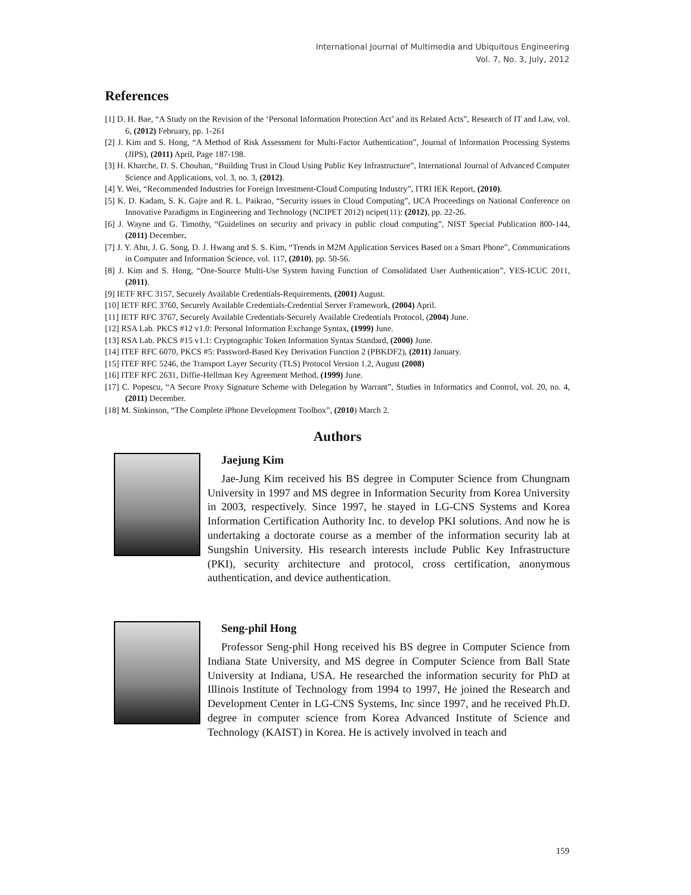International Journal of Multimedia and Ubiquitous Engineering
Vol. 7, No. 3, July, 2012
References
[1] D. H. Bae, “A Study on the Revision of the ‘Personal Information Protection Act’ and its Related Acts”, Research of IT and Law, vol. 6, (2012) February, pp. 1-261
[2] J. Kim and S. Hong, “A Method of Risk Assessment for Multi-Factor Authentication”, Journal of Information Processing Systems (JIPS), (2011) April, Page 187-198.
[3] H. Kharche, D. S. Chouhan, “Building Trust in Cloud Using Public Key Infrastructure”, International Journal of Advanced Computer Science and Applications, vol. 3, no. 3, (2012).
[4] Y. Wei, “Recommended Industries for Foreign Investment-Cloud Computing Industry”, ITRI IEK Report, (2010).
[5] K. D. Kadam, S. K. Gajre and R. L. Paikrao, “Security issues in Cloud Computing”, IJCA Proceedings on National Conference on Innovative Paradigms in Engineering and Technology (NCIPET 2012) ncipet(11): (2012), pp. 22-26.
[6] J. Wayne and G. Timothy, “Guidelines on security and privacy in public cloud computing”, NIST Special Publication 800-144, (2011) December.
[7] J. Y. Ahn, J. G. Song, D. J. Hwang and S. S. Kim, “Trends in M2M Application Services Based on a Smart Phone”, Communications in Computer and Information Science, vol. 117, (2010), pp. 50-56.
[8] J. Kim and S. Hong, “One-Source Multi-Use System having Function of Consolidated User Authentication”, YES-ICUC 2011, (2011).
[9] IETF RFC 3157, Securely Available Credentials-Requirements, (2001) August.
[10] IETF RFC 3760, Securely Available Credentials-Credential Server Framework, (2004) April.
[11] IETF RFC 3767, Securely Available Credentials-Securely Available Credentials Protocol, (2004) June.
[12] RSA Lab. PKCS #12 v1.0: Personal Information Exchange Syntax, (1999) June.
[13] RSA Lab. PKCS #15 v1.1: Cryptographic Token Information Syntax Standard, (2000) June.
[14] ITEF RFC 6070, PKCS #5: Password-Based Key Derivation Function 2 (PBKDF2), (2011) January.
[15] ITEF RFC 5246, the Transport Layer Security (TLS) Protocol Version 1.2, August (2008)
[16] ITEF RFC 2631, Diffie-Hellman Key Agreement Method, (1999) June.
[17] C. Popescu, “A Secure Proxy Signature Scheme with Delegation by Warrant”, Studies in Informatics and Control, vol. 20, no. 4, (2011) December.
[18] M. Sinkinson, “The Complete iPhone Development Toolbox”, (2010) March 2.
Authors
Jaejung Kim
Jae-Jung Kim received his BS degree in Computer Science from Chungnam University in 1997 and MS degree in Information Security from Korea University in 2003, respectively. Since 1997, he stayed in LG-CNS Systems and Korea Information Certification Authority Inc. to develop PKI solutions. And now he is undertaking a doctorate course as a member of the information security lab at Sungshin University. His research interests include Public Key Infrastructure (PKI), security architecture and protocol, cross certification, anonymous authentication, and device authentication.
Seng-phil Hong
Professor Seng-phil Hong received his BS degree in Computer Science from Indiana State University, and MS degree in Computer Science from Ball State University at Indiana, USA. He researched the information security for PhD at Illinois Institute of Technology from 1994 to 1997, He joined the Research and Development Center in LG-CNS Systems, Inc since 1997, and he received Ph.D. degree in computer science from Korea Advanced Institute of Science and Technology (KAIST) in Korea. He is actively involved in teach and
159